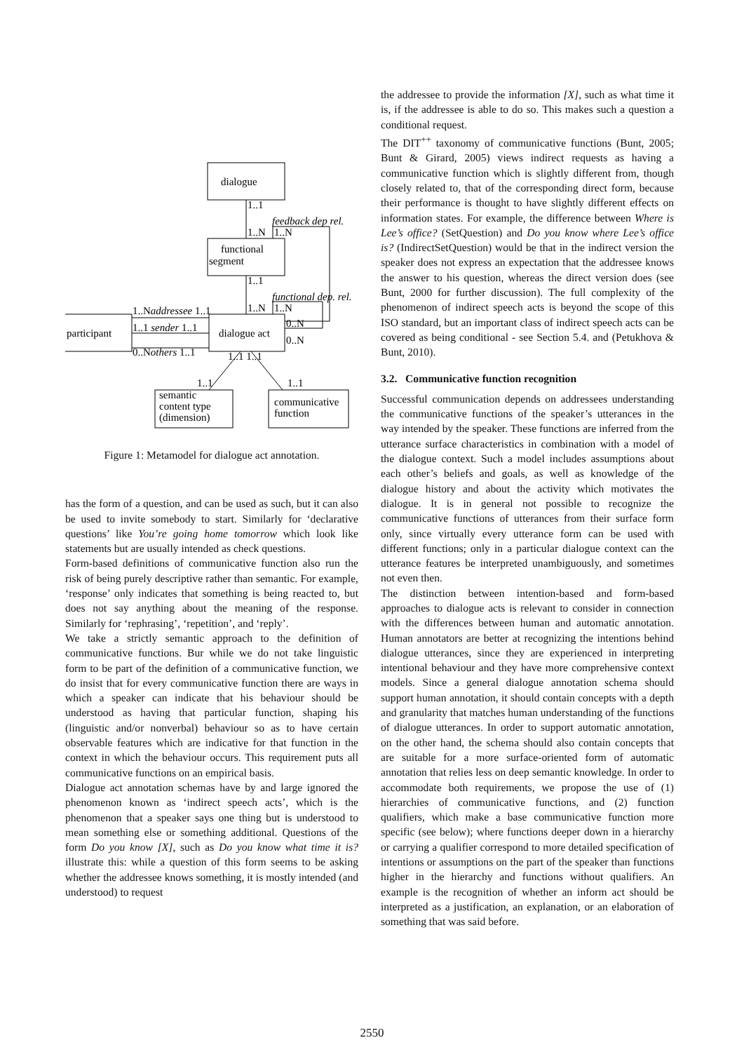dialogue
functional
segment
dialogue act
participant
semantic
content type
(dimension)
communicative
function
1..1
1..N
1..N
feedback dep rel.
1..1
1..N
1..N
functional dep. rel.
1..Naddressee 1..1
1..1 sender 1..1
0..Nothers 1..1
0..N
0..N
1..1 1..1
1..1
1..1
Figure 1: Metamodel for dialogue act annotation.
has the form of a question, and can be used as such, but it can also be used to invite somebody to start. Similarly for ‘declarative questions’ like You’re going home tomorrow which look like statements but are usually intended as check questions.
Form-based definitions of communicative function also run the risk of being purely descriptive rather than semantic. For example, ‘response’ only indicates that something is being reacted to, but does not say anything about the meaning of the response. Similarly for ‘rephrasing’, ‘repetition’, and ‘reply’.
We take a strictly semantic approach to the definition of communicative functions. Bur while we do not take linguistic form to be part of the definition of a communicative function, we do insist that for every communicative function there are ways in which a speaker can indicate that his behaviour should be understood as having that particular function, shaping his (linguistic and/or nonverbal) behaviour so as to have certain observable features which are indicative for that function in the context in which the behaviour occurs. This requirement puts all communicative functions on an empirical basis.
Dialogue act annotation schemas have by and large ignored the phenomenon known as ‘indirect speech acts’, which is the phenomenon that a speaker says one thing but is understood to mean something else or something additional. Questions of the form Do you know [X], such as Do you know what time it is? illustrate this: while a question of this form seems to be asking whether the addressee knows something, it is mostly intended (and understood) to request
the addressee to provide the information [X], such as what time it is, if the addressee is able to do so. This makes such a question a conditional request.
The DIT<sup>++</sup> taxonomy of communicative functions (Bunt, 2005; Bunt & Girard, 2005) views indirect requests as having a communicative function which is slightly different from, though closely related to, that of the corresponding direct form, because their performance is thought to have slightly different effects on information states. For example, the difference between Where is Lee’s office? (SetQuestion) and Do you know where Lee’s office is? (IndirectSetQuestion) would be that in the indirect version the speaker does not express an expectation that the addressee knows the answer to his question, whereas the direct version does (see Bunt, 2000 for further discussion). The full complexity of the phenomenon of indirect speech acts is beyond the scope of this ISO standard, but an important class of indirect speech acts can be covered as being conditional - see Section 5.4. and (Petukhova & Bunt, 2010).
3.2. Communicative function recognition
Successful communication depends on addressees understanding the communicative functions of the speaker’s utterances in the way intended by the speaker. These functions are inferred from the utterance surface characteristics in combination with a model of the dialogue context. Such a model includes assumptions about each other’s beliefs and goals, as well as knowledge of the dialogue history and about the activity which motivates the dialogue. It is in general not possible to recognize the communicative functions of utterances from their surface form only, since virtually every utterance form can be used with different functions; only in a particular dialogue context can the utterance features be interpreted unambiguously, and sometimes not even then.
The distinction between intention-based and form-based approaches to dialogue acts is relevant to consider in connection with the differences between human and automatic annotation. Human annotators are better at recognizing the intentions behind dialogue utterances, since they are experienced in interpreting intentional behaviour and they have more comprehensive context models. Since a general dialogue annotation schema should support human annotation, it should contain concepts with a depth and granularity that matches human understanding of the functions of dialogue utterances. In order to support automatic annotation, on the other hand, the schema should also contain concepts that are suitable for a more surface-oriented form of automatic annotation that relies less on deep semantic knowledge. In order to accommodate both requirements, we propose the use of (1) hierarchies of communicative functions, and (2) function qualifiers, which make a base communicative function more specific (see below); where functions deeper down in a hierarchy or carrying a qualifier correspond to more detailed specification of intentions or assumptions on the part of the speaker than functions higher in the hierarchy and functions without qualifiers. An example is the recognition of whether an inform act should be interpreted as a justification, an explanation, or an elaboration of something that was said before.
2550